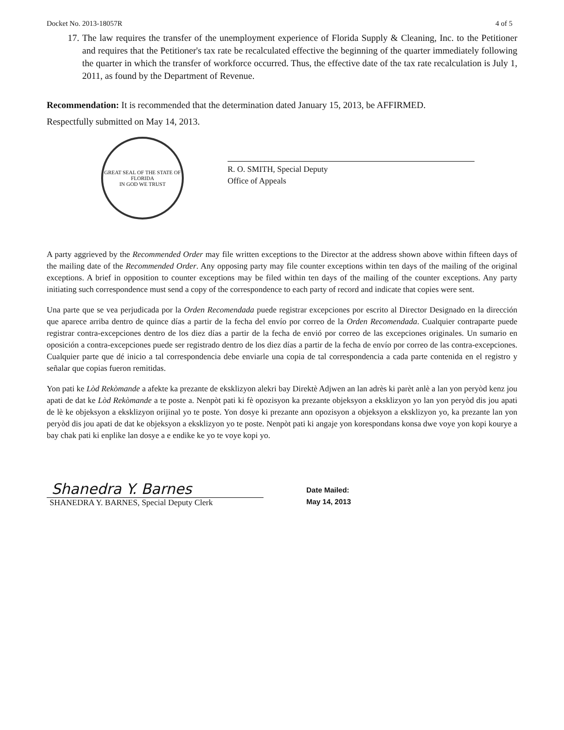Docket No. 2013-18057R 4 of 5
17. The law requires the transfer of the unemployment experience of Florida Supply & Cleaning, Inc. to the Petitioner and requires that the Petitioner's tax rate be recalculated effective the beginning of the quarter immediately following the quarter in which the transfer of workforce occurred. Thus, the effective date of the tax rate recalculation is July 1, 2011, as found by the Department of Revenue.
Recommendation: It is recommended that the determination dated January 15, 2013, be AFFIRMED.
Respectfully submitted on May 14, 2013.
GREAT SEAL OF THE STATE OF FLORIDA
IN GOD WE TRUST
R. O. SMITH, Special Deputy
Office of Appeals
A party aggrieved by the Recommended Order may file written exceptions to the Director at the address shown above within fifteen days of the mailing date of the Recommended Order. Any opposing party may file counter exceptions within ten days of the mailing of the original exceptions. A brief in opposition to counter exceptions may be filed within ten days of the mailing of the counter exceptions. Any party initiating such correspondence must send a copy of the correspondence to each party of record and indicate that copies were sent.
Una parte que se vea perjudicada por la Orden Recomendada puede registrar excepciones por escrito al Director Designado en la dirección que aparece arriba dentro de quince días a partir de la fecha del envío por correo de la Orden Recomendada. Cualquier contraparte puede registrar contra-excepciones dentro de los diez días a partir de la fecha de envió por correo de las excepciones originales. Un sumario en oposición a contra-excepciones puede ser registrado dentro de los diez días a partir de la fecha de envío por correo de las contra-excepciones. Cualquier parte que dé inicio a tal correspondencia debe enviarle una copia de tal correspondencia a cada parte contenida en el registro y señalar que copias fueron remitidas.
Yon pati ke Lòd Rekòmande a afekte ka prezante de eksklizyon alekri bay Direktè Adjwen an lan adrès ki parèt anlè a lan yon peryòd kenz jou apati de dat ke Lòd Rekòmande a te poste a. Nenpòt pati ki fè opozisyon ka prezante objeksyon a eksklizyon yo lan yon peryòd dis jou apati de lè ke objeksyon a eksklizyon orijinal yo te poste. Yon dosye ki prezante ann opozisyon a objeksyon a eksklizyon yo, ka prezante lan yon peryòd dis jou apati de dat ke objeksyon a eksklizyon yo te poste. Nenpòt pati ki angaje yon korespondans konsa dwe voye yon kopi kourye a bay chak pati ki enplike lan dosye a e endike ke yo te voye kopi yo.
Shanedra Y. Barnes
SHANEDRA Y. BARNES, Special Deputy Clerk
Date Mailed:
May 14, 2013